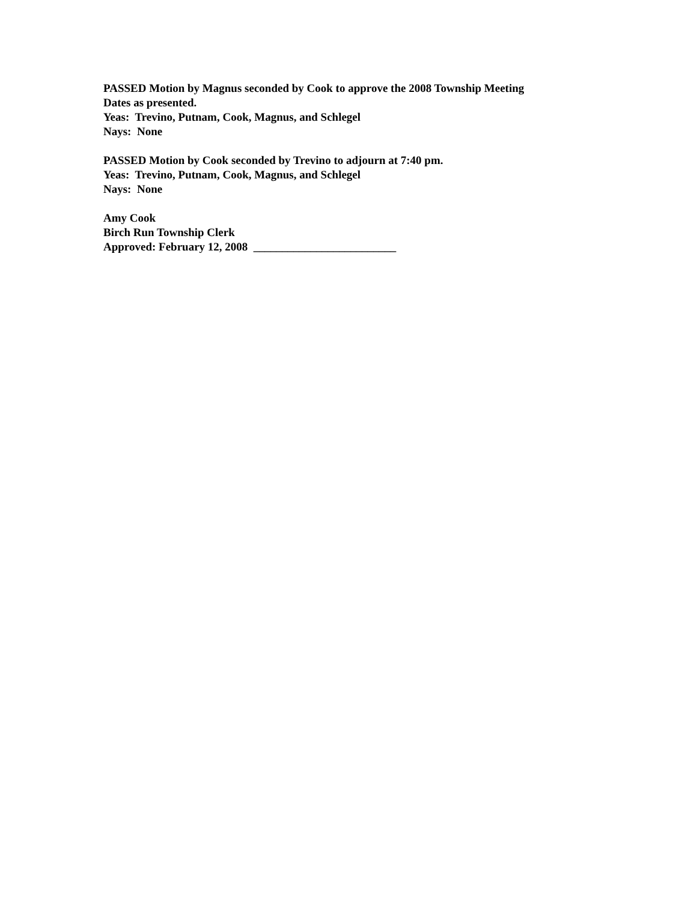PASSED Motion by Magnus seconded by Cook to approve the 2008 Township Meeting
Dates as presented.
Yeas: Trevino, Putnam, Cook, Magnus, and Schlegel
Nays: None
PASSED Motion by Cook seconded by Trevino to adjourn at 7:40 pm.
Yeas: Trevino, Putnam, Cook, Magnus, and Schlegel
Nays: None
Amy Cook
Birch Run Township Clerk
Approved: February 12, 2008 _________________________